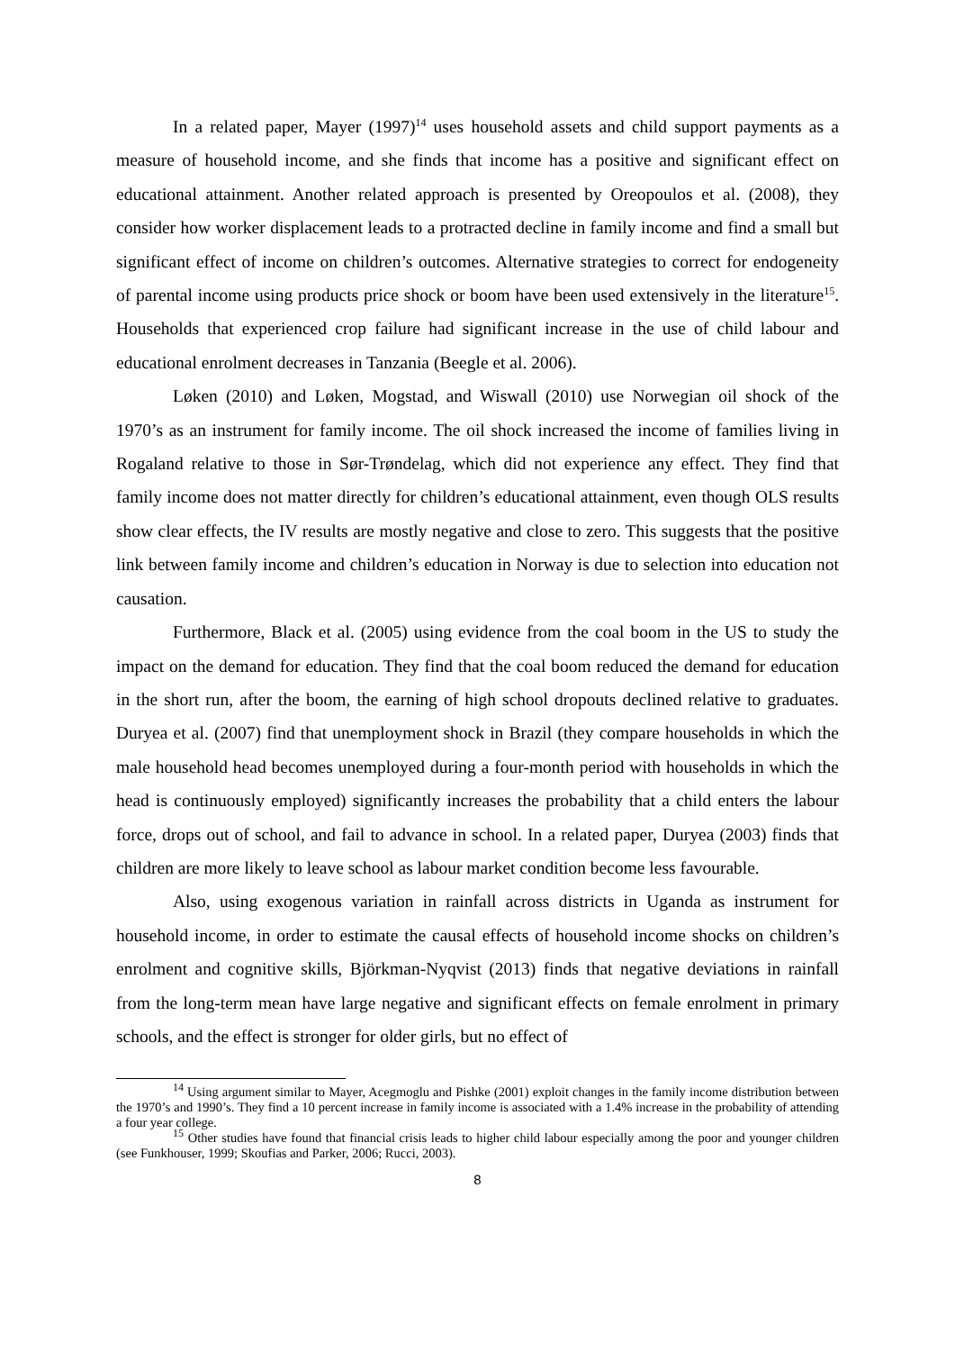In a related paper, Mayer (1997)<sup>14</sup> uses household assets and child support payments as a measure of household income, and she finds that income has a positive and significant effect on educational attainment. Another related approach is presented by Oreopoulos et al. (2008), they consider how worker displacement leads to a protracted decline in family income and find a small but significant effect of income on children’s outcomes. Alternative strategies to correct for endogeneity of parental income using products price shock or boom have been used extensively in the literature<sup>15</sup>. Households that experienced crop failure had significant increase in the use of child labour and educational enrolment decreases in Tanzania (Beegle et al. 2006).
Løken (2010) and Løken, Mogstad, and Wiswall (2010) use Norwegian oil shock of the 1970’s as an instrument for family income. The oil shock increased the income of families living in Rogaland relative to those in Sør-Trøndelag, which did not experience any effect. They find that family income does not matter directly for children’s educational attainment, even though OLS results show clear effects, the IV results are mostly negative and close to zero. This suggests that the positive link between family income and children’s education in Norway is due to selection into education not causation.
Furthermore, Black et al. (2005) using evidence from the coal boom in the US to study the impact on the demand for education. They find that the coal boom reduced the demand for education in the short run, after the boom, the earning of high school dropouts declined relative to graduates. Duryea et al. (2007) find that unemployment shock in Brazil (they compare households in which the male household head becomes unemployed during a four-month period with households in which the head is continuously employed) significantly increases the probability that a child enters the labour force, drops out of school, and fail to advance in school. In a related paper, Duryea (2003) finds that children are more likely to leave school as labour market condition become less favourable.
Also, using exogenous variation in rainfall across districts in Uganda as instrument for household income, in order to estimate the causal effects of household income shocks on children’s enrolment and cognitive skills, Björkman-Nyqvist (2013) finds that negative deviations in rainfall from the long-term mean have large negative and significant effects on female enrolment in primary schools, and the effect is stronger for older girls, but no effect of
<sup>14</sup> Using argument similar to Mayer, Acegmoglu and Pishke (2001) exploit changes in the family income distribution between the 1970’s and 1990’s. They find a 10 percent increase in family income is associated with a 1.4% increase in the probability of attending a four year college.
<sup>15</sup> Other studies have found that financial crisis leads to higher child labour especially among the poor and younger children (see Funkhouser, 1999; Skoufias and Parker, 2006; Rucci, 2003).
8